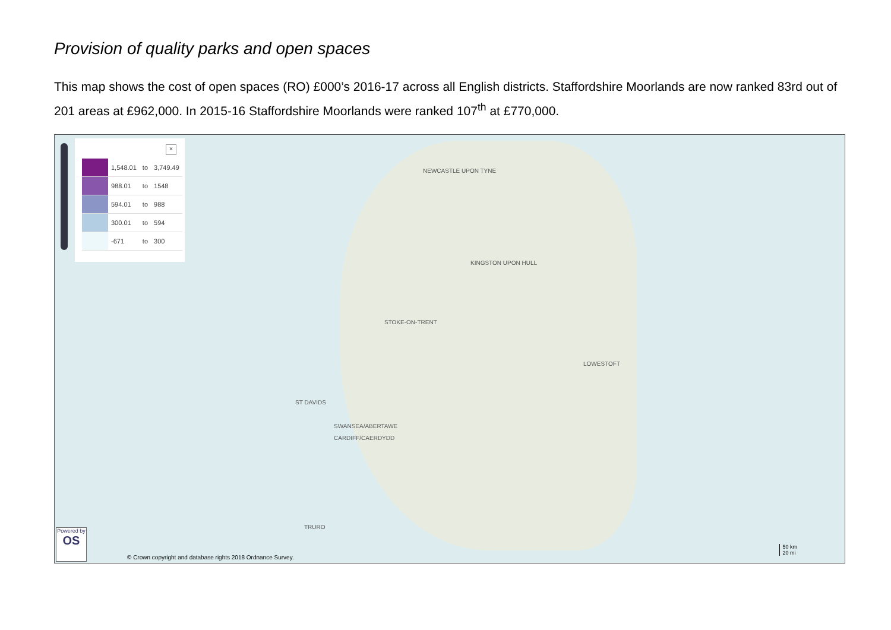Provision of quality parks and open spaces
This map shows the cost of open spaces (RO) £000’s 2016-17 across all English districts. Staffordshire Moorlands are now ranked 83rd out of 201 areas at £962,000. In 2015-16 Staffordshire Moorlands were ranked 107<sup>th</sup> at £770,000.
×
| | 1,548.01 | to | 3,749.49 |
| | 988.01 | to | 1548 |
| | 594.01 | to | 988 |
| | 300.01 | to | 594 |
| | -671 | to | 300 |
NEWCASTLE UPON TYNE
KINGSTON UPON HULL
STOKE-ON-TRENT
ST DAVIDS
SWANSEA/ABERTAWE
CARDIFF/CAERDYDD
LOWESTOFT
TRURO
Powered by
OS
© Crown copyright and database rights 2018 Ordnance Survey.
50 km
20 mi